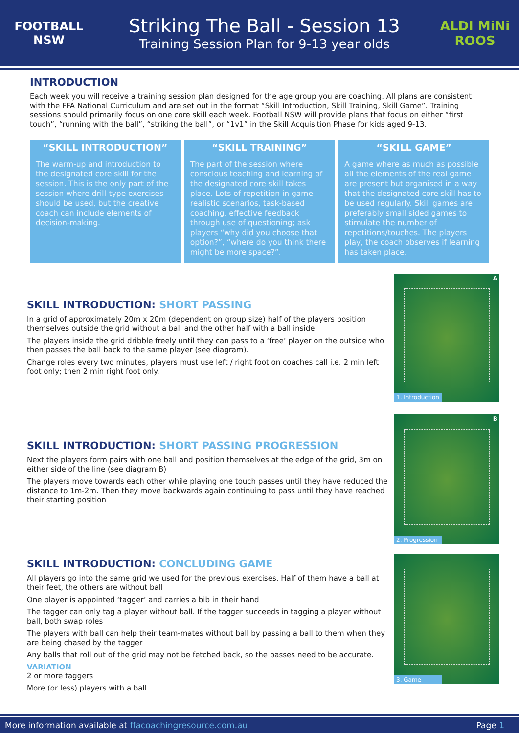FOOTBALL NSW
Striking The Ball - Session 13
Training Session Plan for 9-13 year olds
ALDI MiNi ROOS
INTRODUCTION
Each week you will receive a training session plan designed for the age group you are coaching. All plans are consistent with the FFA National Curriculum and are set out in the format “Skill Introduction, Skill Training, Skill Game”. Training sessions should primarily focus on one core skill each week. Football NSW will provide plans that focus on either “first touch”, “running with the ball”, “striking the ball”, or “1v1” in the Skill Acquisition Phase for kids aged 9-13.
“SKILL INTRODUCTION”
The warm-up and introduction to the designated core skill for the session. This is the only part of the session where drill-type exercises should be used, but the creative coach can include elements of decision-making.
“SKILL TRAINING”
The part of the session where conscious teaching and learning of the designated core skill takes place. Lots of repetition in game realistic scenarios, task-based coaching, effective feedback through use of questioning; ask players “why did you choose that option?”, “where do you think there might be more space?”.
“SKILL GAME”
A game where as much as possible all the elements of the real game are present but organised in a way that the designated core skill has to be used regularly. Skill games are preferably small sided games to stimulate the number of repetitions/touches. The players play, the coach observes if learning has taken place.
SKILL INTRODUCTION: SHORT PASSING
In a grid of approximately 20m x 20m (dependent on group size) half of the players position themselves outside the grid without a ball and the other half with a ball inside.
The players inside the grid dribble freely until they can pass to a ‘free’ player on the outside who then passes the ball back to the same player (see diagram).
Change roles every two minutes, players must use left / right foot on coaches call i.e. 2 min left foot only; then 2 min right foot only.
A
1. Introduction
SKILL INTRODUCTION: SHORT PASSING PROGRESSION
Next the players form pairs with one ball and position themselves at the edge of the grid, 3m on either side of the line (see diagram B)
The players move towards each other while playing one touch passes until they have reduced the distance to 1m-2m. Then they move backwards again continuing to pass until they have reached their starting position
B
2. Progression
SKILL INTRODUCTION: CONCLUDING GAME
All players go into the same grid we used for the previous exercises. Half of them have a ball at their feet, the others are without ball
One player is appointed ‘tagger’ and carries a bib in their hand
The tagger can only tag a player without ball. If the tagger succeeds in tagging a player without ball, both swap roles
The players with ball can help their team-mates without ball by passing a ball to them when they are being chased by the tagger
Any balls that roll out of the grid may not be fetched back, so the passes need to be accurate.
VARIATION
2 or more taggers
More (or less) players with a ball
3. Game
More information available at ffacoachingresource.com.au
Page 1